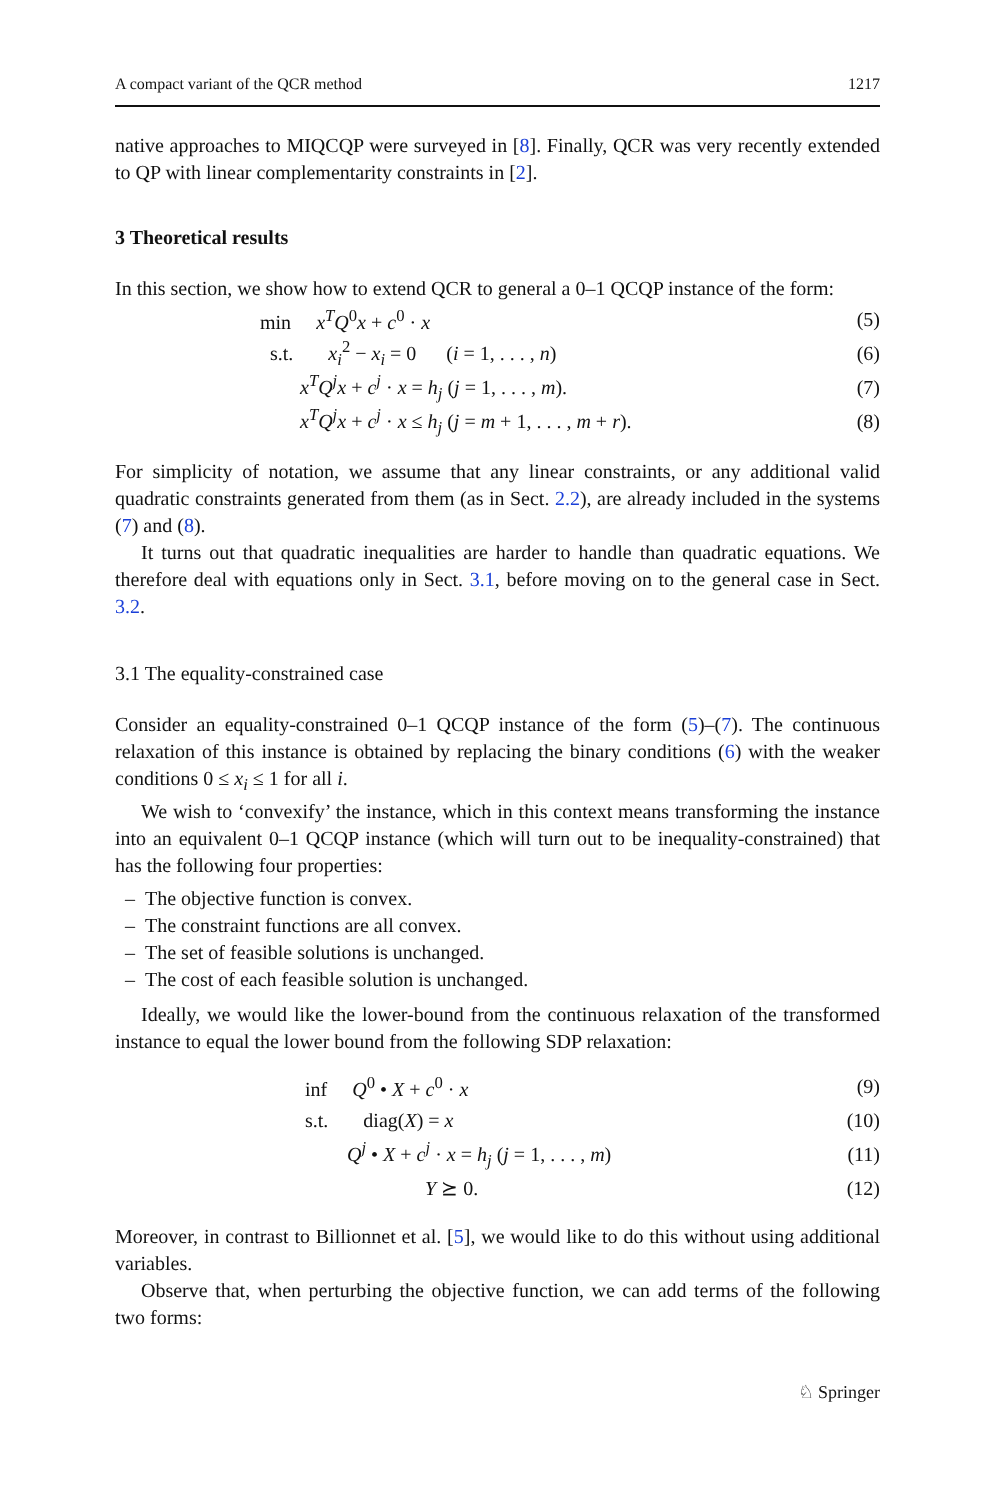A compact variant of the QCR method 1217
native approaches to MIQCQP were surveyed in [8]. Finally, QCR was very recently extended to QP with linear complementarity constraints in [2].
3 Theoretical results
In this section, we show how to extend QCR to general a 0–1 QCQP instance of the form:
min x<sup>T</sup>Q<sup>0</sup>x + c<sup>0</sup> · x (5)
s.t. x<sub>i</sub><sup>2</sup> − x<sub>i</sub> = 0 (i = 1, . . . , n) (6)
x<sup>T</sup>Q<sup>j</sup>x + c<sup>j</sup> · x = h<sub>j</sub> (j = 1, . . . , m). (7)
x<sup>T</sup>Q<sup>j</sup>x + c<sup>j</sup> · x ≤ h<sub>j</sub> (j = m + 1, . . . , m + r). (8)
For simplicity of notation, we assume that any linear constraints, or any additional valid quadratic constraints generated from them (as in Sect. 2.2), are already included in the systems (7) and (8).
It turns out that quadratic inequalities are harder to handle than quadratic equations. We therefore deal with equations only in Sect. 3.1, before moving on to the general case in Sect. 3.2.
3.1 The equality-constrained case
Consider an equality-constrained 0–1 QCQP instance of the form (5)–(7). The continuous relaxation of this instance is obtained by replacing the binary conditions (6) with the weaker conditions 0 ≤ x<sub>i</sub> ≤ 1 for all i.
We wish to ‘convexify’ the instance, which in this context means transforming the instance into an equivalent 0–1 QCQP instance (which will turn out to be inequality-constrained) that has the following four properties:
– The objective function is convex.
– The constraint functions are all convex.
– The set of feasible solutions is unchanged.
– The cost of each feasible solution is unchanged.
Ideally, we would like the lower-bound from the continuous relaxation of the transformed instance to equal the lower bound from the following SDP relaxation:
inf Q<sup>0</sup> • X + c<sup>0</sup> · x (9)
s.t. diag(X) = x (10)
Q<sup>j</sup> • X + c<sup>j</sup> · x = h<sub>j</sub> (j = 1, . . . , m) (11)
Y ⪰ 0. (12)
Moreover, in contrast to Billionnet et al. [5], we would like to do this without using additional variables.
Observe that, when perturbing the objective function, we can add terms of the following two forms:
♘ Springer